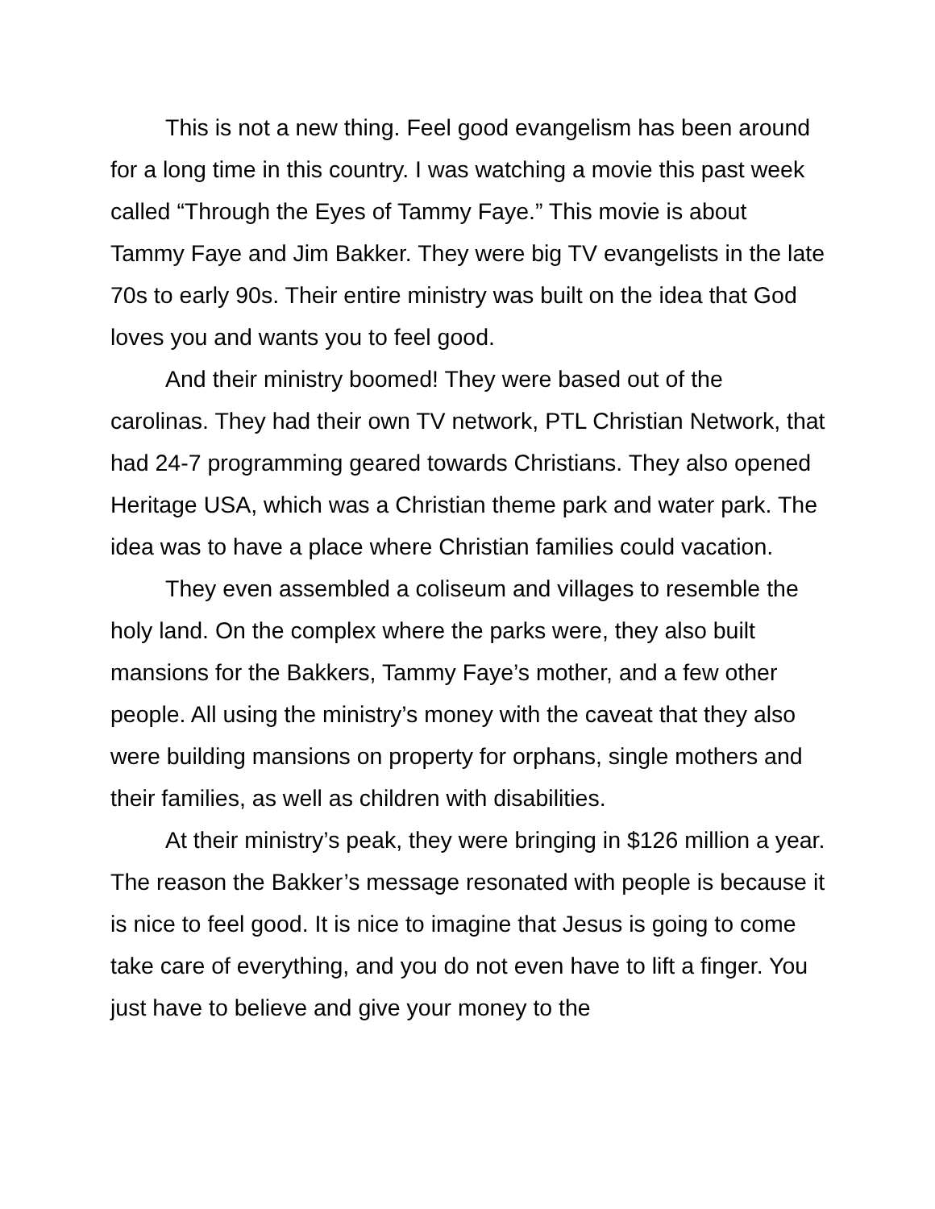This is not a new thing. Feel good evangelism has been around for a long time in this country. I was watching a movie this past week called “Through the Eyes of Tammy Faye.” This movie is about Tammy Faye and Jim Bakker. They were big TV evangelists in the late 70s to early 90s. Their entire ministry was built on the idea that God loves you and wants you to feel good.
And their ministry boomed! They were based out of the carolinas. They had their own TV network, PTL Christian Network, that had 24-7 programming geared towards Christians. They also opened Heritage USA, which was a Christian theme park and water park. The idea was to have a place where Christian families could vacation.
They even assembled a coliseum and villages to resemble the holy land. On the complex where the parks were, they also built mansions for the Bakkers, Tammy Faye’s mother, and a few other people. All using the ministry’s money with the caveat that they also were building mansions on property for orphans, single mothers and their families, as well as children with disabilities.
At their ministry’s peak, they were bringing in $126 million a year. The reason the Bakker’s message resonated with people is because it is nice to feel good. It is nice to imagine that Jesus is going to come take care of everything, and you do not even have to lift a finger. You just have to believe and give your money to the